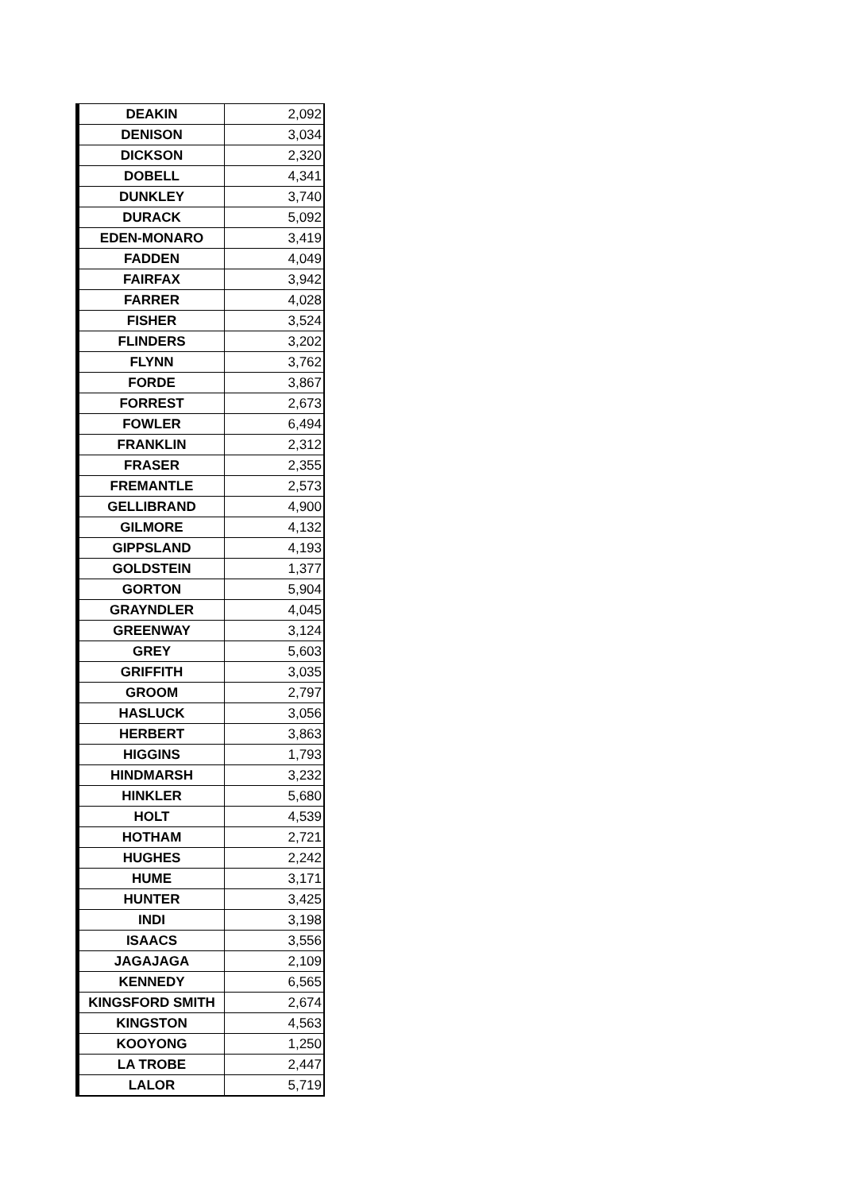| DEAKIN | 2,092 |
| DENISON | 3,034 |
| DICKSON | 2,320 |
| DOBELL | 4,341 |
| DUNKLEY | 3,740 |
| DURACK | 5,092 |
| EDEN-MONARO | 3,419 |
| FADDEN | 4,049 |
| FAIRFAX | 3,942 |
| FARRER | 4,028 |
| FISHER | 3,524 |
| FLINDERS | 3,202 |
| FLYNN | 3,762 |
| FORDE | 3,867 |
| FORREST | 2,673 |
| FOWLER | 6,494 |
| FRANKLIN | 2,312 |
| FRASER | 2,355 |
| FREMANTLE | 2,573 |
| GELLIBRAND | 4,900 |
| GILMORE | 4,132 |
| GIPPSLAND | 4,193 |
| GOLDSTEIN | 1,377 |
| GORTON | 5,904 |
| GRAYNDLER | 4,045 |
| GREENWAY | 3,124 |
| GREY | 5,603 |
| GRIFFITH | 3,035 |
| GROOM | 2,797 |
| HASLUCK | 3,056 |
| HERBERT | 3,863 |
| HIGGINS | 1,793 |
| HINDMARSH | 3,232 |
| HINKLER | 5,680 |
| HOLT | 4,539 |
| HOTHAM | 2,721 |
| HUGHES | 2,242 |
| HUME | 3,171 |
| HUNTER | 3,425 |
| INDI | 3,198 |
| ISAACS | 3,556 |
| JAGAJAGA | 2,109 |
| KENNEDY | 6,565 |
| KINGSFORD SMITH | 2,674 |
| KINGSTON | 4,563 |
| KOOYONG | 1,250 |
| LA TROBE | 2,447 |
| LALOR | 5,719 |